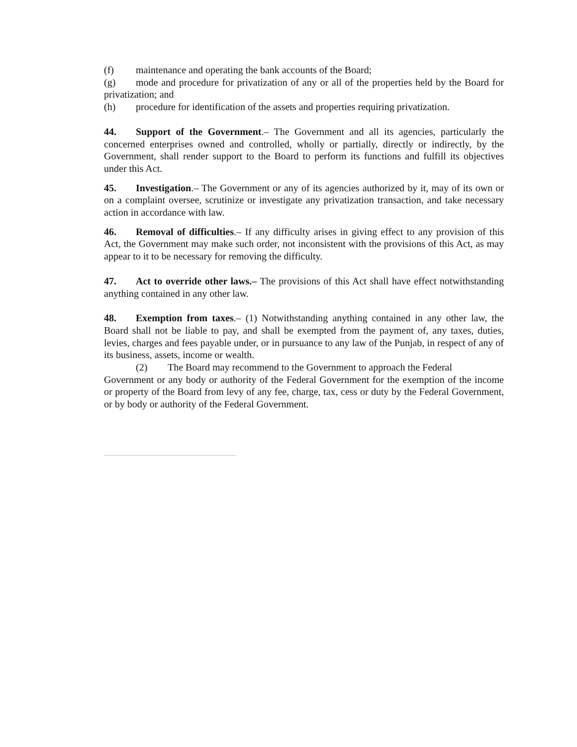(f) maintenance and operating the bank accounts of the Board;
(g) mode and procedure for privatization of any or all of the properties held by the Board for privatization; and
(h) procedure for identification of the assets and properties requiring privatization.
44. Support of the Government.– The Government and all its agencies, particularly the concerned enterprises owned and controlled, wholly or partially, directly or indirectly, by the Government, shall render support to the Board to perform its functions and fulfill its objectives under this Act.
45. Investigation.– The Government or any of its agencies authorized by it, may of its own or on a complaint oversee, scrutinize or investigate any privatization transaction, and take necessary action in accordance with law.
46. Removal of difficulties.– If any difficulty arises in giving effect to any provision of this Act, the Government may make such order, not inconsistent with the provisions of this Act, as may appear to it to be necessary for removing the difficulty.
47. Act to override other laws.– The provisions of this Act shall have effect notwithstanding anything contained in any other law.
48. Exemption from taxes.– (1) Notwithstanding anything contained in any other law, the Board shall not be liable to pay, and shall be exempted from the payment of, any taxes, duties, levies, charges and fees payable under, or in pursuance to any law of the Punjab, in respect of any of its business, assets, income or wealth.
(2) The Board may recommend to the Government to approach the Federal
Government or any body or authority of the Federal Government for the exemption of the income or property of the Board from levy of any fee, charge, tax, cess or duty by the Federal Government, or by body or authority of the Federal Government.